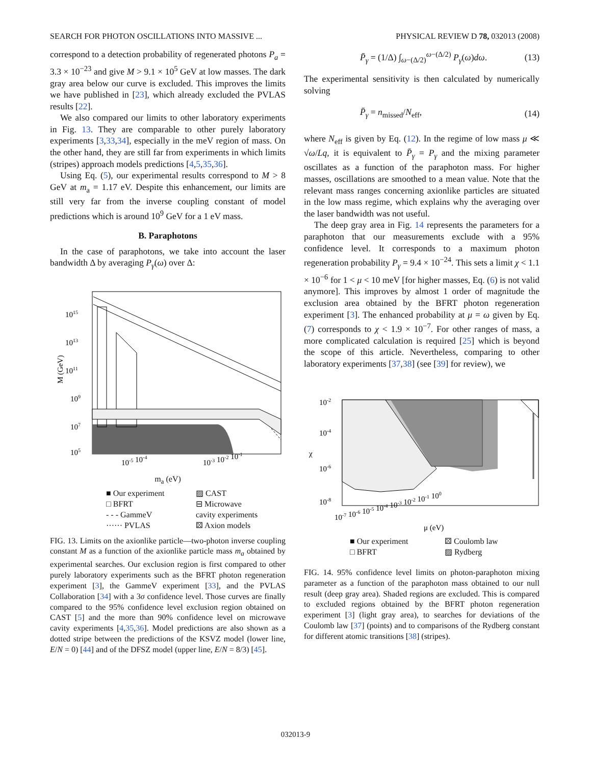SEARCH FOR PHOTON OSCILLATIONS INTO MASSIVE ... PHYSICAL REVIEW D 78, 032013 (2008)
correspond to a detection probability of regenerated photons P<sub>a</sub> = 3.3 × 10<sup>−23</sup> and give M > 9.1 × 10<sup>5</sup> GeV at low masses. The dark gray area below our curve is excluded. This improves the limits we have published in [23], which already excluded the PVLAS results [22].
We also compared our limits to other laboratory experiments in Fig. 13. They are comparable to other purely laboratory experiments [3,33,34], especially in the meV region of mass. On the other hand, they are still far from experiments in which limits (stripes) approach models predictions [4,5,35,36].
Using Eq. (5), our experimental results correspond to M > 8 GeV at m<sub>a</sub> = 1.17 eV. Despite this enhancement, our limits are still very far from the inverse coupling constant of model predictions which is around 10<sup>9</sup> GeV for a 1 eV mass.
B. Paraphotons
In the case of paraphotons, we take into account the laser bandwidth Δ by averaging P<sub>γ</sub>(ω) over Δ:
1015
1013
1011
109
107
105
M (GeV)
10-5 10-4
10-3 10-2 10-1
m<sub>a</sub> (eV)
■ Our experiment ▨ CAST □ BFRT ⊟ Microwave - - - GammeV cavity experiments ······ PVLAS ⚄ Axion models
FIG. 13. Limits on the axionlike particle—two-photon inverse coupling constant M as a function of the axionlike particle mass m<sub>a</sub> obtained by experimental searches. Our exclusion region is first compared to other purely laboratory experiments such as the BFRT photon regeneration experiment [3], the GammeV experiment [33], and the PVLAS Collaboration [34] with a 3σ confidence level. Those curves are finally compared to the 95% confidence level exclusion region obtained on CAST [5] and the more than 90% confidence level on microwave cavity experiments [4,35,36]. Model predictions are also shown as a dotted stripe between the predictions of the KSVZ model (lower line, E/N = 0) [44] and of the DFSZ model (upper line, E/N = 8/3) [45].
P̄<sub>γ</sub> = (1/Δ) ∫<sub>ω−(Δ/2)</sub><sup>ω−(Δ/2)</sup> P<sub>γ</sub>(ω)dω. (13)
The experimental sensitivity is then calculated by numerically solving
P̄<sub>γ</sub> = n<sub>missed</sub>/N<sub>eff</sub>, (14)
where N<sub>eff</sub> is given by Eq. (12). In the regime of low mass μ ≪ √ω/Lq, it is equivalent to P̄<sub>γ</sub> = P<sub>γ</sub> and the mixing parameter oscillates as a function of the paraphoton mass. For higher masses, oscillations are smoothed to a mean value. Note that the relevant mass ranges concerning axionlike particles are situated in the low mass regime, which explains why the averaging over the laser bandwidth was not useful.
The deep gray area in Fig. 14 represents the parameters for a paraphoton that our measurements exclude with a 95% confidence level. It corresponds to a maximum photon regeneration probability P<sub>γ</sub> = 9.4 × 10<sup>−24</sup>. This sets a limit χ < 1.1 × 10<sup>−6</sup> for 1 < μ < 10 meV [for higher masses, Eq. (6) is not valid anymore]. This improves by almost 1 order of magnitude the exclusion area obtained by the BFRT photon regeneration experiment [3]. The enhanced probability at μ = ω given by Eq. (7) corresponds to χ < 1.9 × 10<sup>−7</sup>. For other ranges of mass, a more complicated calculation is required [25] which is beyond the scope of this article. Nevertheless, comparing to other laboratory experiments [37,38] (see [39] for review), we
10-2
10-4
χ
10-6
10-8
10-7 10-6 10-5 10-4 10-3 10-2 10-1 100
μ (eV)
■ Our experiment ⚄ Coulomb law □ BFRT ▨ Rydberg
FIG. 14. 95% confidence level limits on photon-paraphoton mixing parameter as a function of the paraphoton mass obtained to our null result (deep gray area). Shaded regions are excluded. This is compared to excluded regions obtained by the BFRT photon regeneration experiment [3] (light gray area), to searches for deviations of the Coulomb law [37] (points) and to comparisons of the Rydberg constant for different atomic transitions [38] (stripes).
032013-9